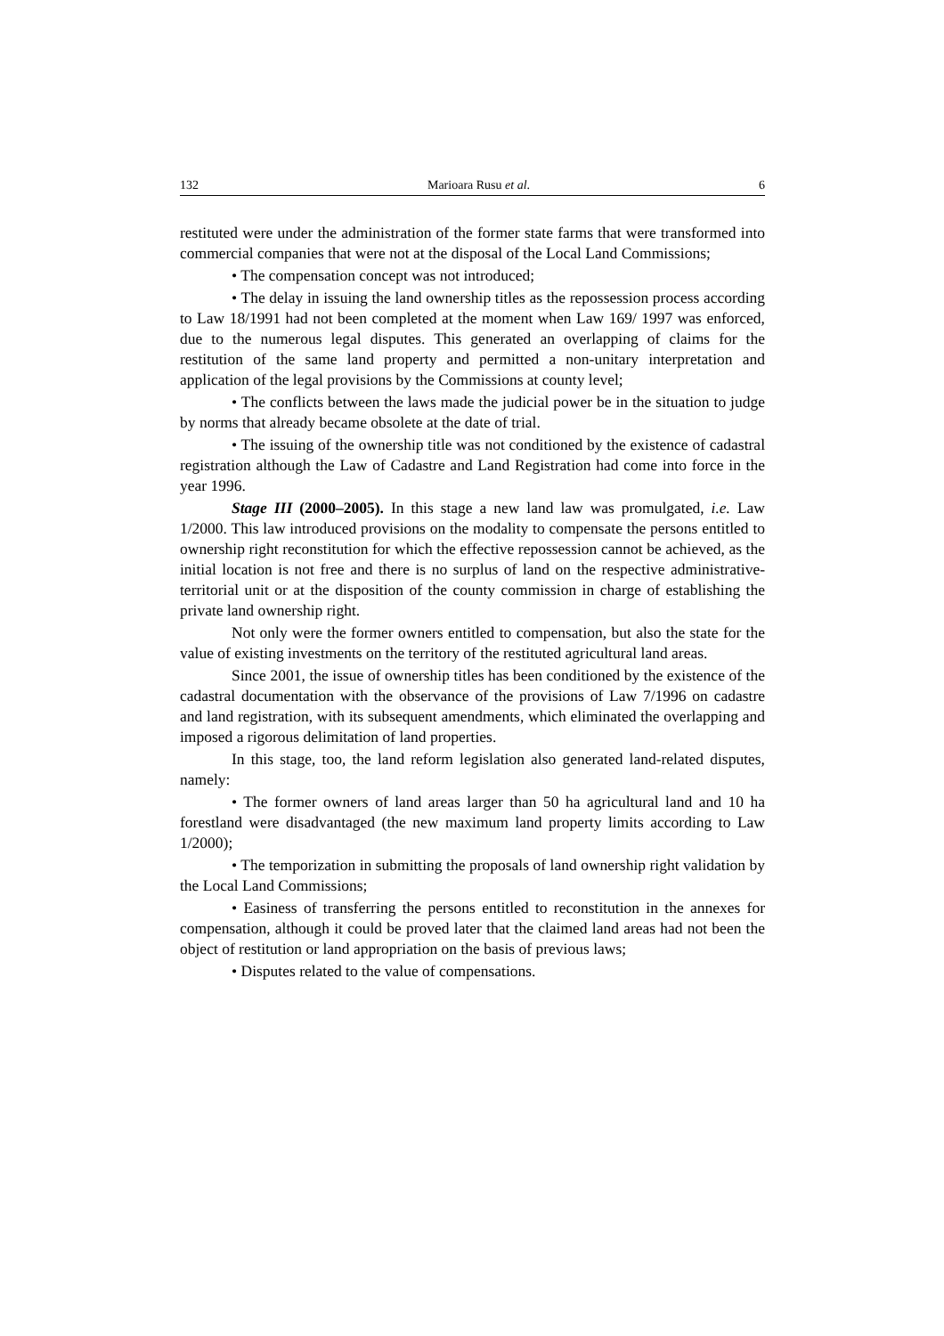132 Marioara Rusu et al. 6
restituted were under the administration of the former state farms that were transformed into commercial companies that were not at the disposal of the Local Land Commissions;
• The compensation concept was not introduced;
• The delay in issuing the land ownership titles as the repossession process according to Law 18/1991 had not been completed at the moment when Law 169/ 1997 was enforced, due to the numerous legal disputes. This generated an overlapping of claims for the restitution of the same land property and permitted a non-unitary interpretation and application of the legal provisions by the Commissions at county level;
• The conflicts between the laws made the judicial power be in the situation to judge by norms that already became obsolete at the date of trial.
• The issuing of the ownership title was not conditioned by the existence of cadastral registration although the Law of Cadastre and Land Registration had come into force in the year 1996.
Stage III (2000–2005). In this stage a new land law was promulgated, i.e. Law 1/2000. This law introduced provisions on the modality to compensate the persons entitled to ownership right reconstitution for which the effective repossession cannot be achieved, as the initial location is not free and there is no surplus of land on the respective administrative-territorial unit or at the disposition of the county commission in charge of establishing the private land ownership right.
Not only were the former owners entitled to compensation, but also the state for the value of existing investments on the territory of the restituted agricultural land areas.
Since 2001, the issue of ownership titles has been conditioned by the existence of the cadastral documentation with the observance of the provisions of Law 7/1996 on cadastre and land registration, with its subsequent amendments, which eliminated the overlapping and imposed a rigorous delimitation of land properties.
In this stage, too, the land reform legislation also generated land-related disputes, namely:
• The former owners of land areas larger than 50 ha agricultural land and 10 ha forestland were disadvantaged (the new maximum land property limits according to Law 1/2000);
• The temporization in submitting the proposals of land ownership right validation by the Local Land Commissions;
• Easiness of transferring the persons entitled to reconstitution in the annexes for compensation, although it could be proved later that the claimed land areas had not been the object of restitution or land appropriation on the basis of previous laws;
• Disputes related to the value of compensations.